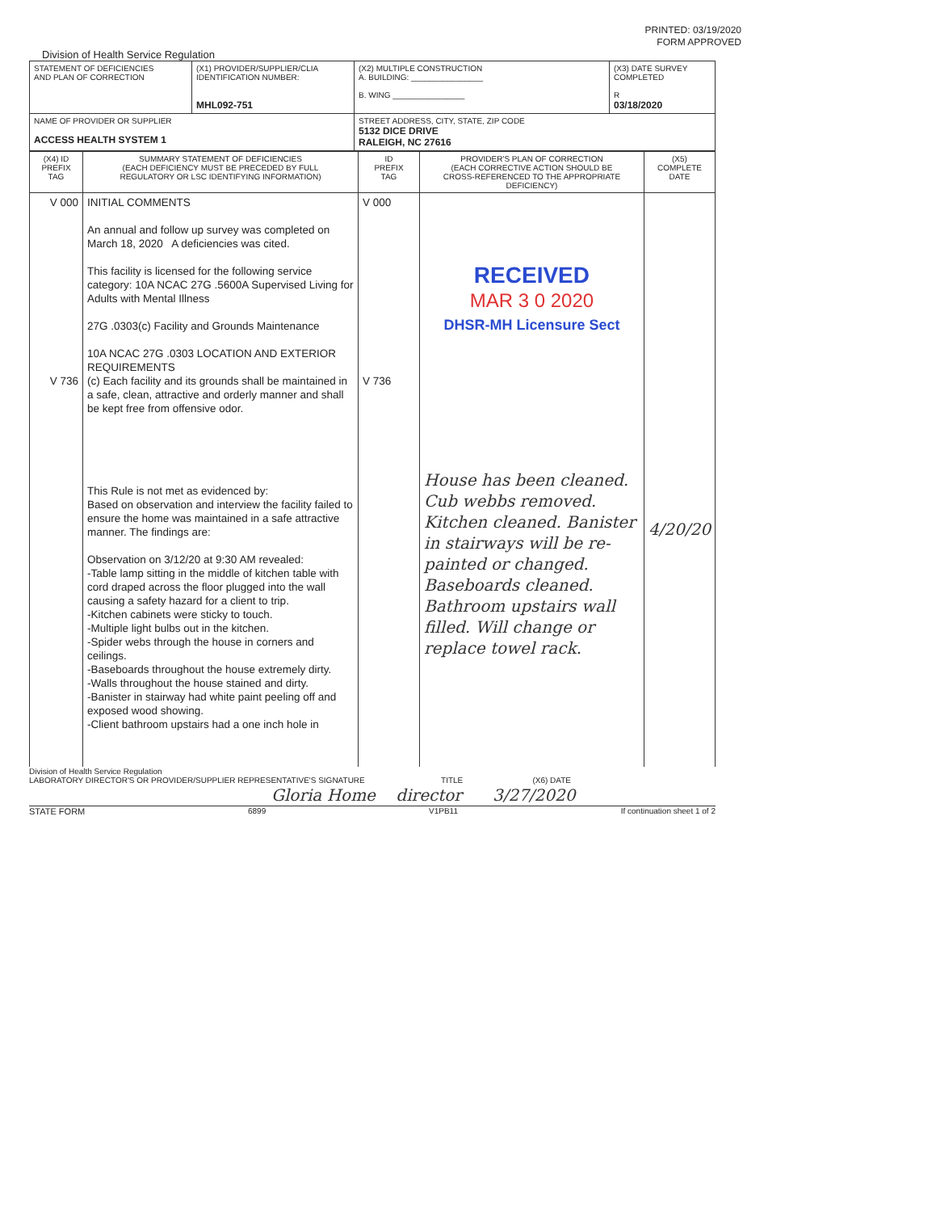PRINTED: 03/19/2020
FORM APPROVED
Division of Health Service Regulation
| STATEMENT OF DEFICIENCIES AND PLAN OF CORRECTION | (X1) PROVIDER/SUPPLIER/CLIA IDENTIFICATION NUMBER: MHL092-751 | (X2) MULTIPLE CONSTRUCTION A. BUILDING: ________________ B. WING ________________ | (X3) DATE SURVEY COMPLETED R 03/18/2020 |
| NAME OF PROVIDER OR SUPPLIER ACCESS HEALTH SYSTEM 1 | | STREET ADDRESS, CITY, STATE, ZIP CODE 5132 DICE DRIVE RALEIGH, NC 27616 | |
| (X4) ID PREFIX TAG | SUMMARY STATEMENT OF DEFICIENCIES (EACH DEFICIENCY MUST BE PRECEDED BY FULL REGULATORY OR LSC IDENTIFYING INFORMATION) | ID PREFIX TAG | PROVIDER'S PLAN OF CORRECTION (EACH CORRECTIVE ACTION SHOULD BE CROSS-REFERENCED TO THE APPROPRIATE DEFICIENCY) | (X5) COMPLETE DATE |
| --- | --- | --- | --- | --- |
| V 000 V 736 | INITIAL COMMENTS An annual and follow up survey was completed on March 18, 2020 A deficiencies was cited. This facility is licensed for the following service category: 10A NCAC 27G .5600A Supervised Living for Adults with Mental Illness 27G .0303(c) Facility and Grounds Maintenance 10A NCAC 27G .0303 LOCATION AND EXTERIOR REQUIREMENTS (c) Each facility and its grounds shall be maintained in a safe, clean, attractive and orderly manner and shall be kept free from offensive odor. This Rule is not met as evidenced by: Based on observation and interview the facility failed to ensure the home was maintained in a safe attractive manner. The findings are: Observation on 3/12/20 at 9:30 AM revealed: -Table lamp sitting in the middle of kitchen table with cord draped across the floor plugged into the wall causing a safety hazard for a client to trip. -Kitchen cabinets were sticky to touch. -Multiple light bulbs out in the kitchen. -Spider webs through the house in corners and ceilings. -Baseboards throughout the house extremely dirty. -Walls throughout the house stained and dirty. -Banister in stairway had white paint peeling off and exposed wood showing. -Client bathroom upstairs had a one inch hole in | V 000 V 736 | RECEIVED MAR 3 0 2020 DHSR-MH Licensure Sect House has been cleaned. Cub webbs removed. Kitchen cleaned. Banister in stairways will be re-painted or changed. Baseboards cleaned. Bathroom upstairs wall filled. Will change or replace towel rack. | 4/20/20 |
Division of Health Service Regulation
LABORATORY DIRECTOR'S OR PROVIDER/SUPPLIER REPRESENTATIVE'S SIGNATURE TITLE (X6) DATE
Gloria Home director 3/27/2020
STATE FORM 6899 V1PB11 If continuation sheet 1 of 2